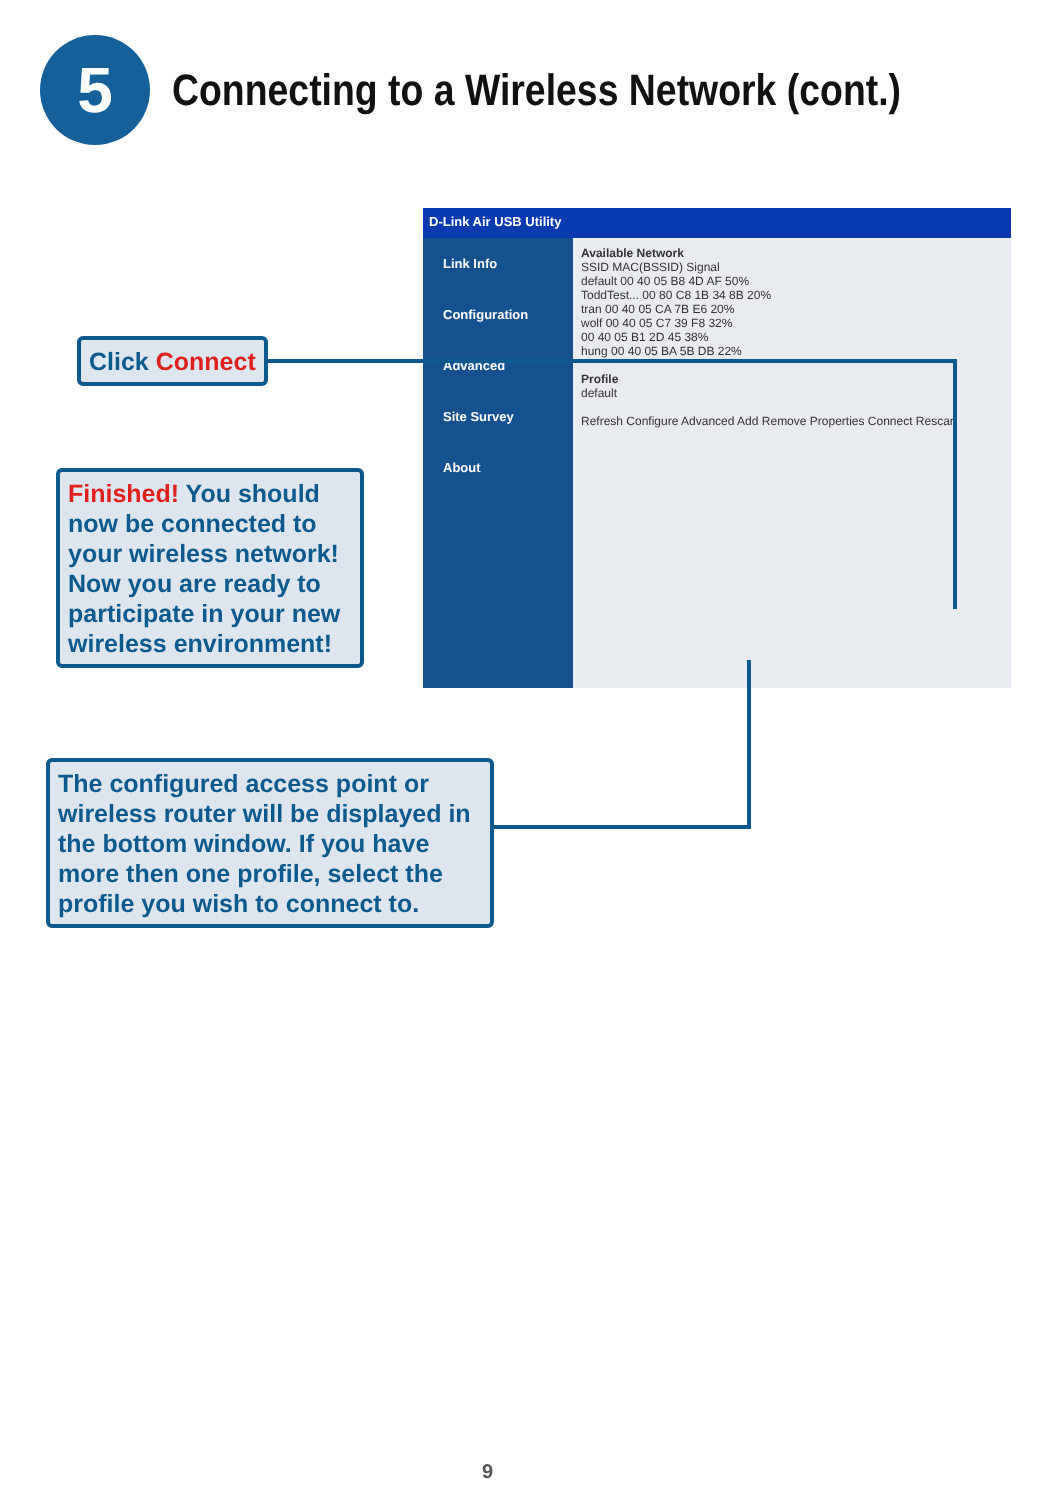5
Connecting to a Wireless Network (cont.)
D-Link Air USB Utility
Link Info
Configuration
Advanced
Site Survey
About
Available Network
SSID MAC(BSSID) Signal
default 00 40 05 B8 4D AF 50%
ToddTest... 00 80 C8 1B 34 8B 20%
tran 00 40 05 CA 7B E6 20%
wolf 00 40 05 C7 39 F8 32%
00 40 05 B1 2D 45 38%
hung 00 40 05 BA 5B DB 22%
Profile
default
Refresh Configure Advanced Add Remove Properties Connect Rescan
Click Connect
Finished! You should now be connected to your wireless network! Now you are ready to participate in your new wireless environment!
The configured access point or wireless router will be displayed in the bottom window. If you have more then one profile, select the profile you wish to connect to.
9